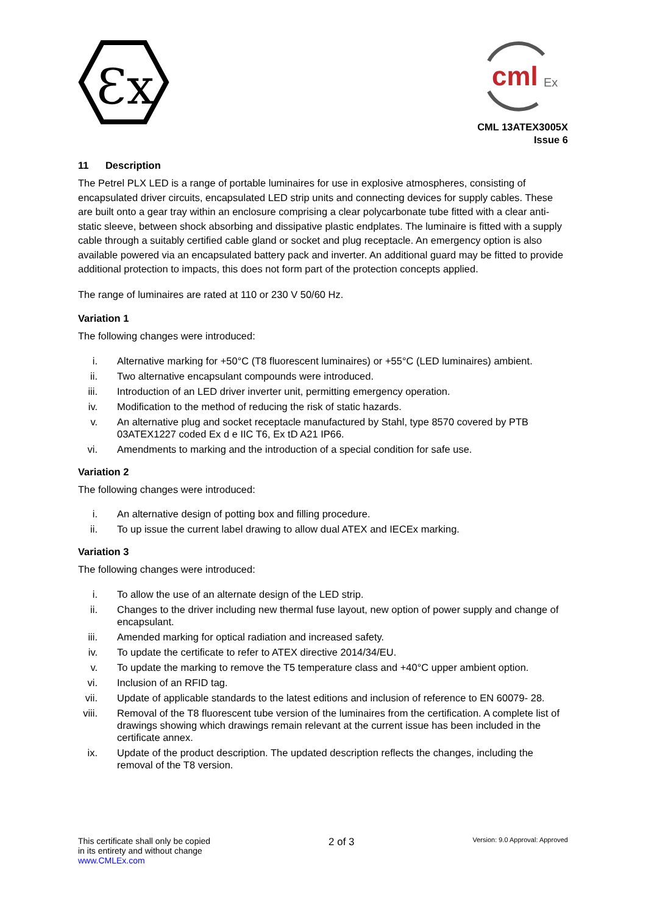Ɛx
cml
Ex
CML 13ATEX3005X
Issue 6
11 Description
The Petrel PLX LED is a range of portable luminaires for use in explosive atmospheres, consisting of encapsulated driver circuits, encapsulated LED strip units and connecting devices for supply cables. These are built onto a gear tray within an enclosure comprising a clear polycarbonate tube fitted with a clear anti-static sleeve, between shock absorbing and dissipative plastic endplates. The luminaire is fitted with a supply cable through a suitably certified cable gland or socket and plug receptacle. An emergency option is also available powered via an encapsulated battery pack and inverter. An additional guard may be fitted to provide additional protection to impacts, this does not form part of the protection concepts applied.
The range of luminaires are rated at 110 or 230 V 50/60 Hz.
Variation 1
The following changes were introduced:
i. Alternative marking for +50°C (T8 fluorescent luminaires) or +55°C (LED luminaires) ambient.
ii. Two alternative encapsulant compounds were introduced.
iii. Introduction of an LED driver inverter unit, permitting emergency operation.
iv. Modification to the method of reducing the risk of static hazards.
v. An alternative plug and socket receptacle manufactured by Stahl, type 8570 covered by PTB 03ATEX1227 coded Ex d e IIC T6, Ex tD A21 IP66.
vi. Amendments to marking and the introduction of a special condition for safe use.
Variation 2
The following changes were introduced:
i. An alternative design of potting box and filling procedure.
ii. To up issue the current label drawing to allow dual ATEX and IECEx marking.
Variation 3
The following changes were introduced:
i. To allow the use of an alternate design of the LED strip.
ii. Changes to the driver including new thermal fuse layout, new option of power supply and change of encapsulant.
iii. Amended marking for optical radiation and increased safety.
iv. To update the certificate to refer to ATEX directive 2014/34/EU.
v. To update the marking to remove the T5 temperature class and +40°C upper ambient option.
vi. Inclusion of an RFID tag.
vii. Update of applicable standards to the latest editions and inclusion of reference to EN 60079- 28.
viii. Removal of the T8 fluorescent tube version of the luminaires from the certification. A complete list of drawings showing which drawings remain relevant at the current issue has been included in the certificate annex.
ix. Update of the product description. The updated description reflects the changes, including the removal of the T8 version.
This certificate shall only be copied
in its entirety and without change
www.CMLEx.com
2 of 3
Version: 9.0 Approval: Approved